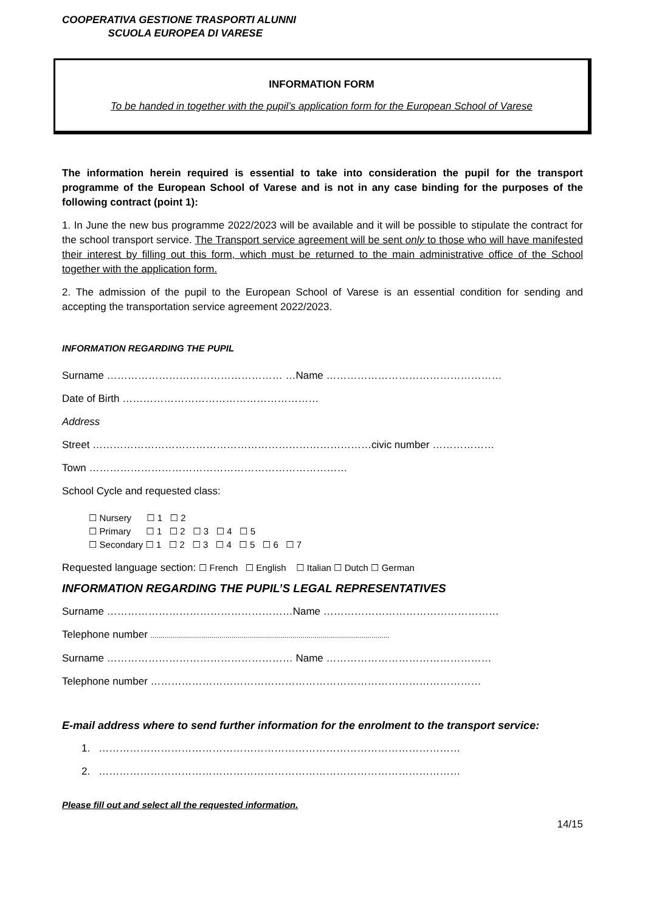COOPERATIVA GESTIONE TRASPORTI ALUNNI
SCUOLA EUROPEA DI VARESE
INFORMATION FORM
To be handed in together with the pupil’s application form for the European School of Varese
The information herein required is essential to take into consideration the pupil for the transport programme of the European School of Varese and is not in any case binding for the purposes of the following contract (point 1):
1. In June the new bus programme 2022/2023 will be available and it will be possible to stipulate the contract for the school transport service. The Transport service agreement will be sent only to those who will have manifested their interest by filling out this form, which must be returned to the main administrative office of the School together with the application form.
2. The admission of the pupil to the European School of Varese is an essential condition for sending and accepting the transportation service agreement 2022/2023.
INFORMATION REGARDING THE PUPIL
Surname …………………………………………… …Name ……………………………………………
Date of Birth …………………………………………………
Address
Street ………………………………………………………………………civic number ………………
Town …………………………………………………………………
School Cycle and requested class:
☐ Nursery ☐ 1 ☐ 2
☐ Primary ☐ 1 ☐ 2 ☐ 3 ☐ 4 ☐ 5
☐ Secondary ☐ 1 ☐ 2 ☐ 3 ☐ 4 ☐ 5 ☐ 6 ☐ 7
Requested language section: ☐ French ☐ English ☐ Italian ☐ Dutch ☐ German
INFORMATION REGARDING THE PUPIL’S LEGAL REPRESENTATIVES
Surname ………………………………………………Name ……………………………………………
Telephone number ......................................................................................................................
Surname ……………………………………………… Name …………………………………………
Telephone number ……………………………………………………………………………………
E-mail address where to send further information for the enrolment to the transport service:
1. ……………………………………………………………………………………………
2. ……………………………………………………………………………………………
Please fill out and select all the requested information.
14/15